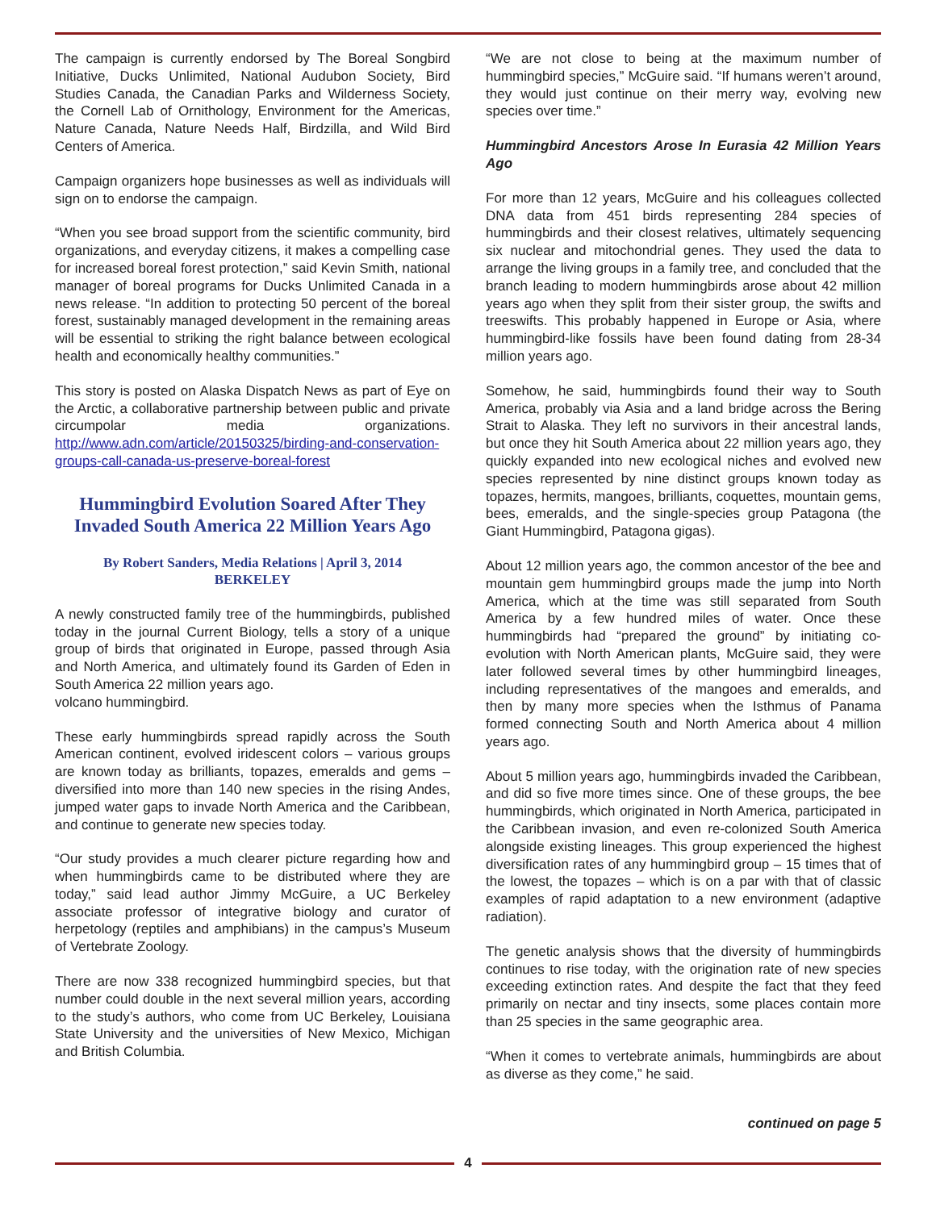The campaign is currently endorsed by The Boreal Songbird Initiative, Ducks Unlimited, National Audubon Society, Bird Studies Canada, the Canadian Parks and Wilderness Society, the Cornell Lab of Ornithology, Environment for the Americas, Nature Canada, Nature Needs Half, Birdzilla, and Wild Bird Centers of America.
Campaign organizers hope businesses as well as individuals will sign on to endorse the campaign.
“When you see broad support from the scientific community, bird organizations, and everyday citizens, it makes a compelling case for increased boreal forest protection,” said Kevin Smith, national manager of boreal programs for Ducks Unlimited Canada in a news release. “In addition to protecting 50 percent of the boreal forest, sustainably managed development in the remaining areas will be essential to striking the right balance between ecological health and economically healthy communities.”
This story is posted on Alaska Dispatch News as part of Eye on the Arctic, a collaborative partnership between public and private circumpolar media organizations. http://www.adn.com/article/20150325/birding-and-conservation-groups-call-canada-us-preserve-boreal-forest
Hummingbird Evolution Soared After They Invaded South America 22 Million Years Ago
By Robert Sanders, Media Relations | April 3, 2014
BERKELEY
A newly constructed family tree of the hummingbirds, published today in the journal Current Biology, tells a story of a unique group of birds that originated in Europe, passed through Asia and North America, and ultimately found its Garden of Eden in South America 22 million years ago.
volcano hummingbird.
These early hummingbirds spread rapidly across the South American continent, evolved iridescent colors – various groups are known today as brilliants, topazes, emeralds and gems – diversified into more than 140 new species in the rising Andes, jumped water gaps to invade North America and the Caribbean, and continue to generate new species today.
“Our study provides a much clearer picture regarding how and when hummingbirds came to be distributed where they are today,” said lead author Jimmy McGuire, a UC Berkeley associate professor of integrative biology and curator of herpetology (reptiles and amphibians) in the campus’s Museum of Vertebrate Zoology.
There are now 338 recognized hummingbird species, but that number could double in the next several million years, according to the study’s authors, who come from UC Berkeley, Louisiana State University and the universities of New Mexico, Michigan and British Columbia.
“We are not close to being at the maximum number of hummingbird species,” McGuire said. “If humans weren’t around, they would just continue on their merry way, evolving new species over time.”
Hummingbird Ancestors Arose In Eurasia 42 Million Years Ago
For more than 12 years, McGuire and his colleagues collected DNA data from 451 birds representing 284 species of hummingbirds and their closest relatives, ultimately sequencing six nuclear and mitochondrial genes. They used the data to arrange the living groups in a family tree, and concluded that the branch leading to modern hummingbirds arose about 42 million years ago when they split from their sister group, the swifts and treeswifts. This probably happened in Europe or Asia, where hummingbird-like fossils have been found dating from 28-34 million years ago.
Somehow, he said, hummingbirds found their way to South America, probably via Asia and a land bridge across the Bering Strait to Alaska. They left no survivors in their ancestral lands, but once they hit South America about 22 million years ago, they quickly expanded into new ecological niches and evolved new species represented by nine distinct groups known today as topazes, hermits, mangoes, brilliants, coquettes, mountain gems, bees, emeralds, and the single-species group Patagona (the Giant Hummingbird, Patagona gigas).
About 12 million years ago, the common ancestor of the bee and mountain gem hummingbird groups made the jump into North America, which at the time was still separated from South America by a few hundred miles of water. Once these hummingbirds had “prepared the ground” by initiating co-evolution with North American plants, McGuire said, they were later followed several times by other hummingbird lineages, including representatives of the mangoes and emeralds, and then by many more species when the Isthmus of Panama formed connecting South and North America about 4 million years ago.
About 5 million years ago, hummingbirds invaded the Caribbean, and did so five more times since. One of these groups, the bee hummingbirds, which originated in North America, participated in the Caribbean invasion, and even re-colonized South America alongside existing lineages. This group experienced the highest diversification rates of any hummingbird group – 15 times that of the lowest, the topazes – which is on a par with that of classic examples of rapid adaptation to a new environment (adaptive radiation).
The genetic analysis shows that the diversity of hummingbirds continues to rise today, with the origination rate of new species exceeding extinction rates. And despite the fact that they feed primarily on nectar and tiny insects, some places contain more than 25 species in the same geographic area.
“When it comes to vertebrate animals, hummingbirds are about as diverse as they come,” he said.
continued on page 5
4